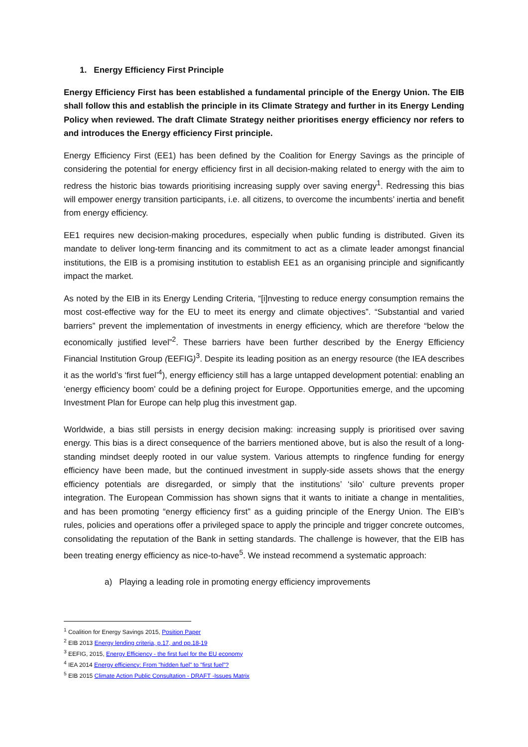1. Energy Efficiency First Principle
Energy Efficiency First has been established a fundamental principle of the Energy Union. The EIB shall follow this and establish the principle in its Climate Strategy and further in its Energy Lending Policy when reviewed. The draft Climate Strategy neither prioritises energy efficiency nor refers to and introduces the Energy efficiency First principle.
Energy Efficiency First (EE1) has been defined by the Coalition for Energy Savings as the principle of considering the potential for energy efficiency first in all decision-making related to energy with the aim to redress the historic bias towards prioritising increasing supply over saving energy<sup>1</sup>. Redressing this bias will empower energy transition participants, i.e. all citizens, to overcome the incumbents’ inertia and benefit from energy efficiency.
EE1 requires new decision-making procedures, especially when public funding is distributed. Given its mandate to deliver long-term financing and its commitment to act as a climate leader amongst financial institutions, the EIB is a promising institution to establish EE1 as an organising principle and significantly impact the market.
As noted by the EIB in its Energy Lending Criteria, “[i]nvesting to reduce energy consumption remains the most cost-effective way for the EU to meet its energy and climate objectives”. “Substantial and varied barriers” prevent the implementation of investments in energy efficiency, which are therefore “below the economically justified level”<sup>2</sup>. These barriers have been further described by the Energy Efficiency Financial Institution Group (EEFIG)<sup>3</sup>. Despite its leading position as an energy resource (the IEA describes it as the world’s ‘first fuel’<sup>4</sup>), energy efficiency still has a large untapped development potential: enabling an ‘energy efficiency boom’ could be a defining project for Europe. Opportunities emerge, and the upcoming Investment Plan for Europe can help plug this investment gap.
Worldwide, a bias still persists in energy decision making: increasing supply is prioritised over saving energy. This bias is a direct consequence of the barriers mentioned above, but is also the result of a long-standing mindset deeply rooted in our value system. Various attempts to ringfence funding for energy efficiency have been made, but the continued investment in supply-side assets shows that the energy efficiency potentials are disregarded, or simply that the institutions’ ‘silo’ culture prevents proper integration. The European Commission has shown signs that it wants to initiate a change in mentalities, and has been promoting “energy efficiency first” as a guiding principle of the Energy Union. The EIB’s rules, policies and operations offer a privileged space to apply the principle and trigger concrete outcomes, consolidating the reputation of the Bank in setting standards. The challenge is however, that the EIB has been treating energy efficiency as nice-to-have<sup>5</sup>. We instead recommend a systematic approach:
a) Playing a leading role in promoting energy efficiency improvements
<sup>1</sup> Coalition for Energy Savings 2015, Position Paper
<sup>2</sup> EIB 2013 Energy lending criteria, p.17, and pp.18-19
<sup>3</sup> EEFIG, 2015, Energy Efficiency - the first fuel for the EU economy
<sup>4</sup> IEA 2014 Energy efficiency: From "hidden fuel" to "first fuel"?
<sup>5</sup> EIB 2015 Climate Action Public Consultation - DRAFT -Issues Matrix